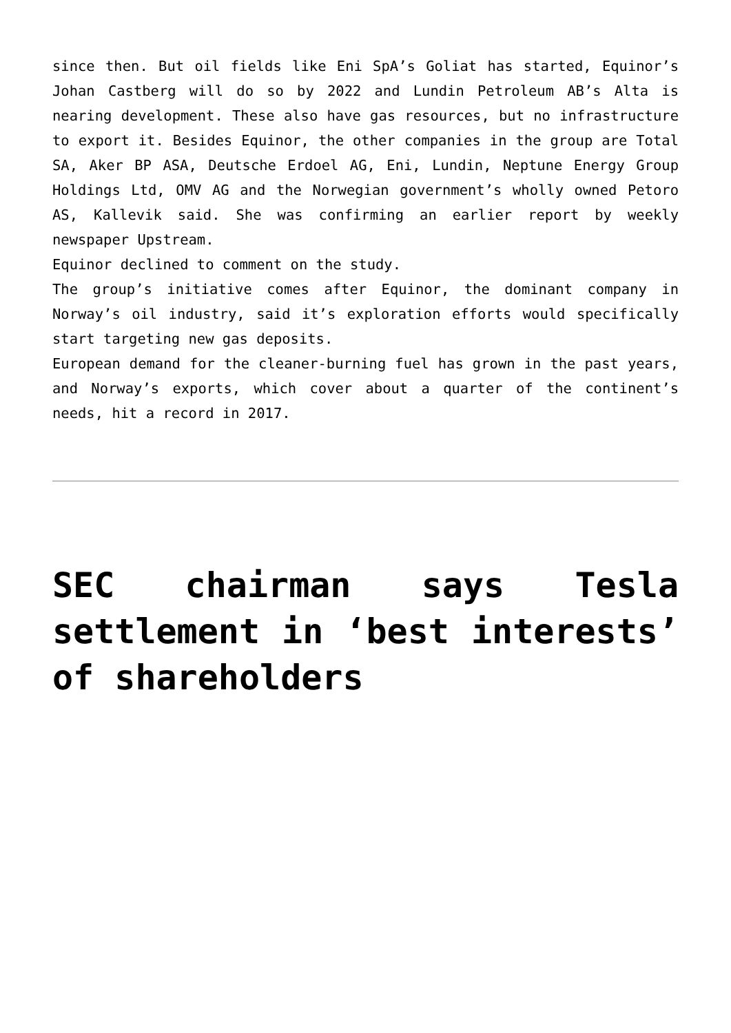since then. But oil fields like Eni SpA’s Goliat has started, Equinor’s Johan Castberg will do so by 2022 and Lundin Petroleum AB’s Alta is nearing development. These also have gas resources, but no infrastructure to export it. Besides Equinor, the other companies in the group are Total SA, Aker BP ASA, Deutsche Erdoel AG, Eni, Lundin, Neptune Energy Group Holdings Ltd, OMV AG and the Norwegian government’s wholly owned Petoro AS, Kallevik said. She was confirming an earlier report by weekly newspaper Upstream.
Equinor declined to comment on the study.
The group’s initiative comes after Equinor, the dominant company in Norway’s oil industry, said it’s exploration efforts would specifically start targeting new gas deposits.
European demand for the cleaner-burning fuel has grown in the past years, and Norway’s exports, which cover about a quarter of the continent’s needs, hit a record in 2017.
SEC chairman says Tesla settlement in ‘best interests’ of shareholders